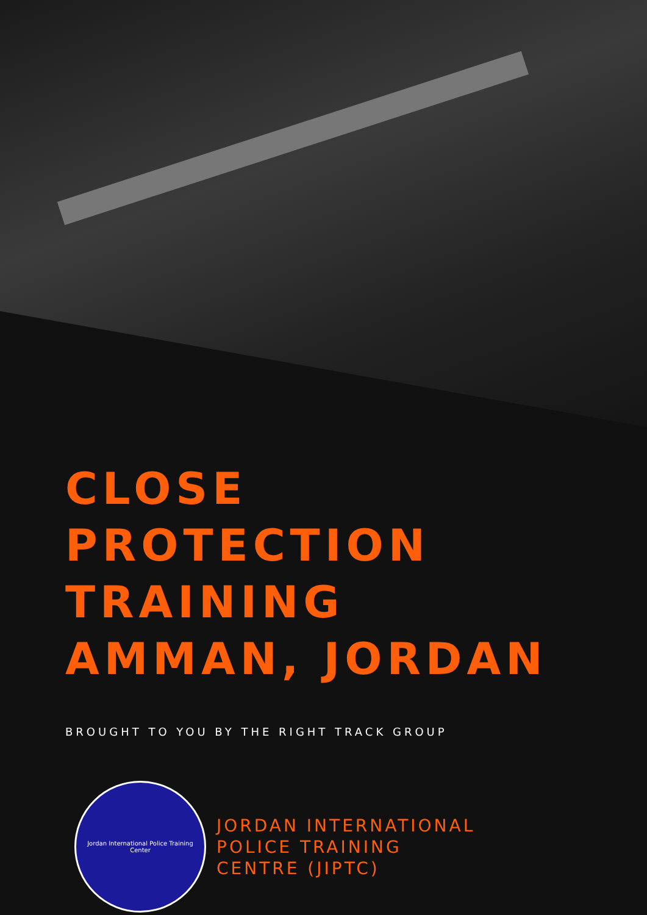CLOSE
PROTECTION
TRAINING
AMMAN, JORDAN
BROUGHT TO YOU BY THE RIGHT TRACK GROUP
Jordan International Police Training Center
JORDAN INTERNATIONAL
POLICE TRAINING
CENTRE (JIPTC)